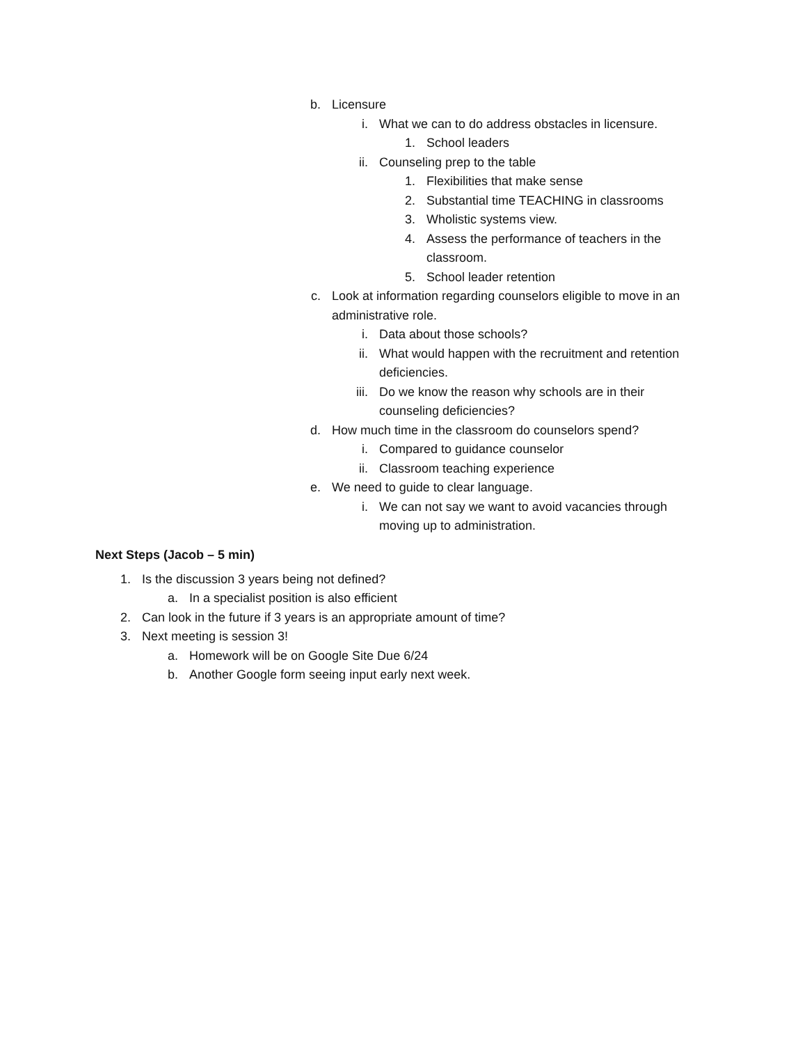b. Licensure
i. What we can to do address obstacles in licensure.
1. School leaders
ii. Counseling prep to the table
1. Flexibilities that make sense
2. Substantial time TEACHING in classrooms
3. Wholistic systems view.
4. Assess the performance of teachers in the classroom.
5. School leader retention
c. Look at information regarding counselors eligible to move in an administrative role.
i. Data about those schools?
ii. What would happen with the recruitment and retention deficiencies.
iii. Do we know the reason why schools are in their counseling deficiencies?
d. How much time in the classroom do counselors spend?
i. Compared to guidance counselor
ii. Classroom teaching experience
e. We need to guide to clear language.
i. We can not say we want to avoid vacancies through moving up to administration.
Next Steps (Jacob – 5 min)
1. Is the discussion 3 years being not defined?
a. In a specialist position is also efficient
2. Can look in the future if 3 years is an appropriate amount of time?
3. Next meeting is session 3!
a. Homework will be on Google Site Due 6/24
b. Another Google form seeing input early next week.